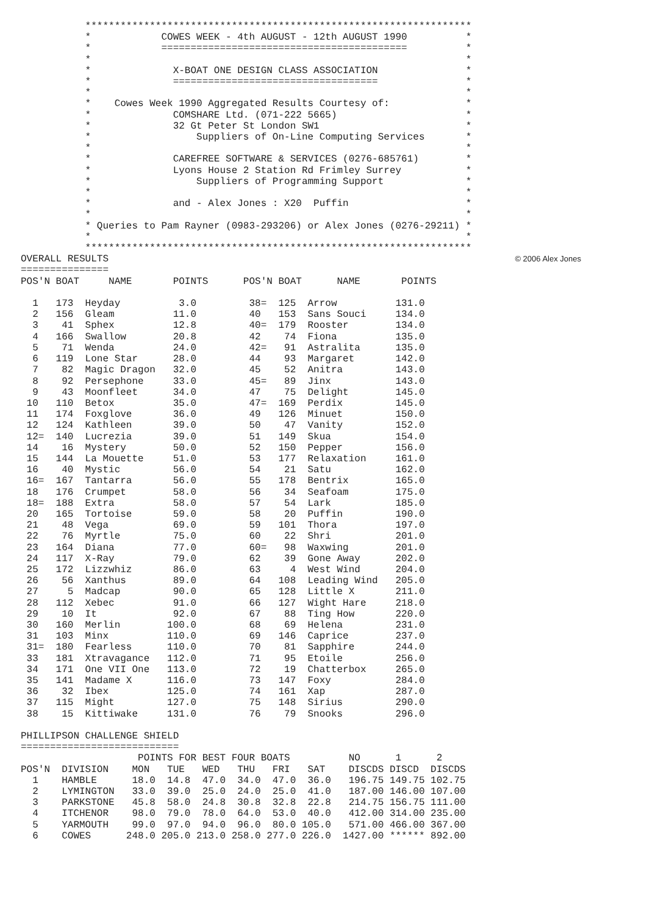******************************************************************
           *            COWES WEEK - 4th AUGUST - 12th AUGUST 1990          *
           *            ==========================================          *
           *                                                                *
           *              X-BOAT ONE DESIGN CLASS ASSOCIATION               *
           *              ===================================               *
           *                                                                *
           *    Cowes Week 1990 Aggregated Results Courtesy of:             *
           *              COMSHARE Ltd. (071-222 5665)                      *
           *              32 Gt Peter St London SW1                         *
           *                  Suppliers of On-Line Computing Services       *
           *                                                                *
           *              CAREFREE SOFTWARE & SERVICES (0276-685761)        *
           *              Lyons House 2 Station Rd Frimley Surrey           *
           *                  Suppliers of Programming Support              *
           *                                                                *
           *              and - Alex Jones : X20  Puffin                    *
           *                                                                *
           * Queries to Pam Rayner (0983-293206) or Alex Jones (0276-29211) *
           *                                                                *
           ******************************************************************
© 2006 Alex Jones OVERALL RESULTS
===============
POS'N BOAT     NAME       POINTS      POS'N BOAT      NAME       POINTS

  1   173  Heyday          3.0         38=  125  Arrow          131.0
  2   156  Gleam          11.0         40   153  Sans Souci     134.0
  3    41  Sphex          12.8         40=  179  Rooster        134.0
  4   166  Swallow        20.8         42    74  Fiona          135.0
  5    71  Wenda          24.0         42=   91  Astralita      135.0
  6   119  Lone Star      28.0         44    93  Margaret       142.0
  7    82  Magic Dragon   32.0         45    52  Anitra         143.0
  8    92  Persephone     33.0         45=   89  Jinx           143.0
  9    43  Moonfleet      34.0         47    75  Delight        145.0
 10   110  Betox          35.0         47=  169  Perdix         145.0
 11   174  Foxglove       36.0         49   126  Minuet         150.0
 12   124  Kathleen       39.0         50    47  Vanity         152.0
 12=  140  Lucrezia       39.0         51   149  Skua           154.0
 14    16  Mystery        50.0         52   150  Pepper         156.0
 15   144  La Mouette     51.0         53   177  Relaxation     161.0
 16    40  Mystic         56.0         54    21  Satu           162.0
 16=  167  Tantarra       56.0         55   178  Bentrix        165.0
 18   176  Crumpet        58.0         56    34  Seafoam        175.0
 18=  188  Extra          58.0         57    54  Lark           185.0
 20   165  Tortoise       59.0         58    20  Puffin         190.0
 21    48  Vega           69.0         59   101  Thora          197.0
 22    76  Myrtle         75.0         60    22  Shri           201.0
 23   164  Diana          77.0         60=   98  Waxwing        201.0
 24   117  X-Ray          79.0         62    39  Gone Away      202.0
 25   172  Lizzwhiz       86.0         63     4  West Wind      204.0
 26    56  Xanthus        89.0         64   108  Leading Wind   205.0
 27     5  Madcap         90.0         65   128  Little X       211.0
 28   112  Xebec          91.0         66   127  Wight Hare     218.0
 29    10  It             92.0         67    88  Ting How       220.0
 30   160  Merlin        100.0         68    69  Helena         231.0
 31   103  Minx          110.0         69   146  Caprice        237.0
 31=  180  Fearless      110.0         70    81  Sapphire       244.0
 33   181  Xtravagance   112.0         71    95  Etoile         256.0
 34   171  One VII One   113.0         72    19  Chatterbox     265.0
 35   141  Madame X      116.0         73   147  Foxy           284.0
 36    32  Ibex          125.0         74   161  Xap            287.0
 37   115  Might         127.0         75   148  Sirius         290.0
 38    15  Kittiwake     131.0         76    79  Snooks         296.0

PHILLIPSON CHALLENGE SHIELD
===========================
                    POINTS FOR BEST FOUR BOATS          NO      1      2
POS'N  DIVISION    MON   TUE   WED   THU   FRI   SAT    DISCDS DISCD  DISCDS
  1    HAMBLE      18.0  14.8  47.0  34.0  47.0  36.0   196.75 149.75 102.75
  2    LYMINGTON   33.0  39.0  25.0  24.0  25.0  41.0   187.00 146.00 107.00
  3    PARKSTONE   45.8  58.0  24.8  30.8  32.8  22.8   214.75 156.75 111.00
  4    ITCHENOR    98.0  79.0  78.0  64.0  53.0  40.0   412.00 314.00 235.00
  5    YARMOUTH    99.0  97.0  94.0  96.0  80.0 105.0   571.00 466.00 367.00
  6    COWES      248.0 205.0 213.0 258.0 277.0 226.0  1427.00 ****** 892.00